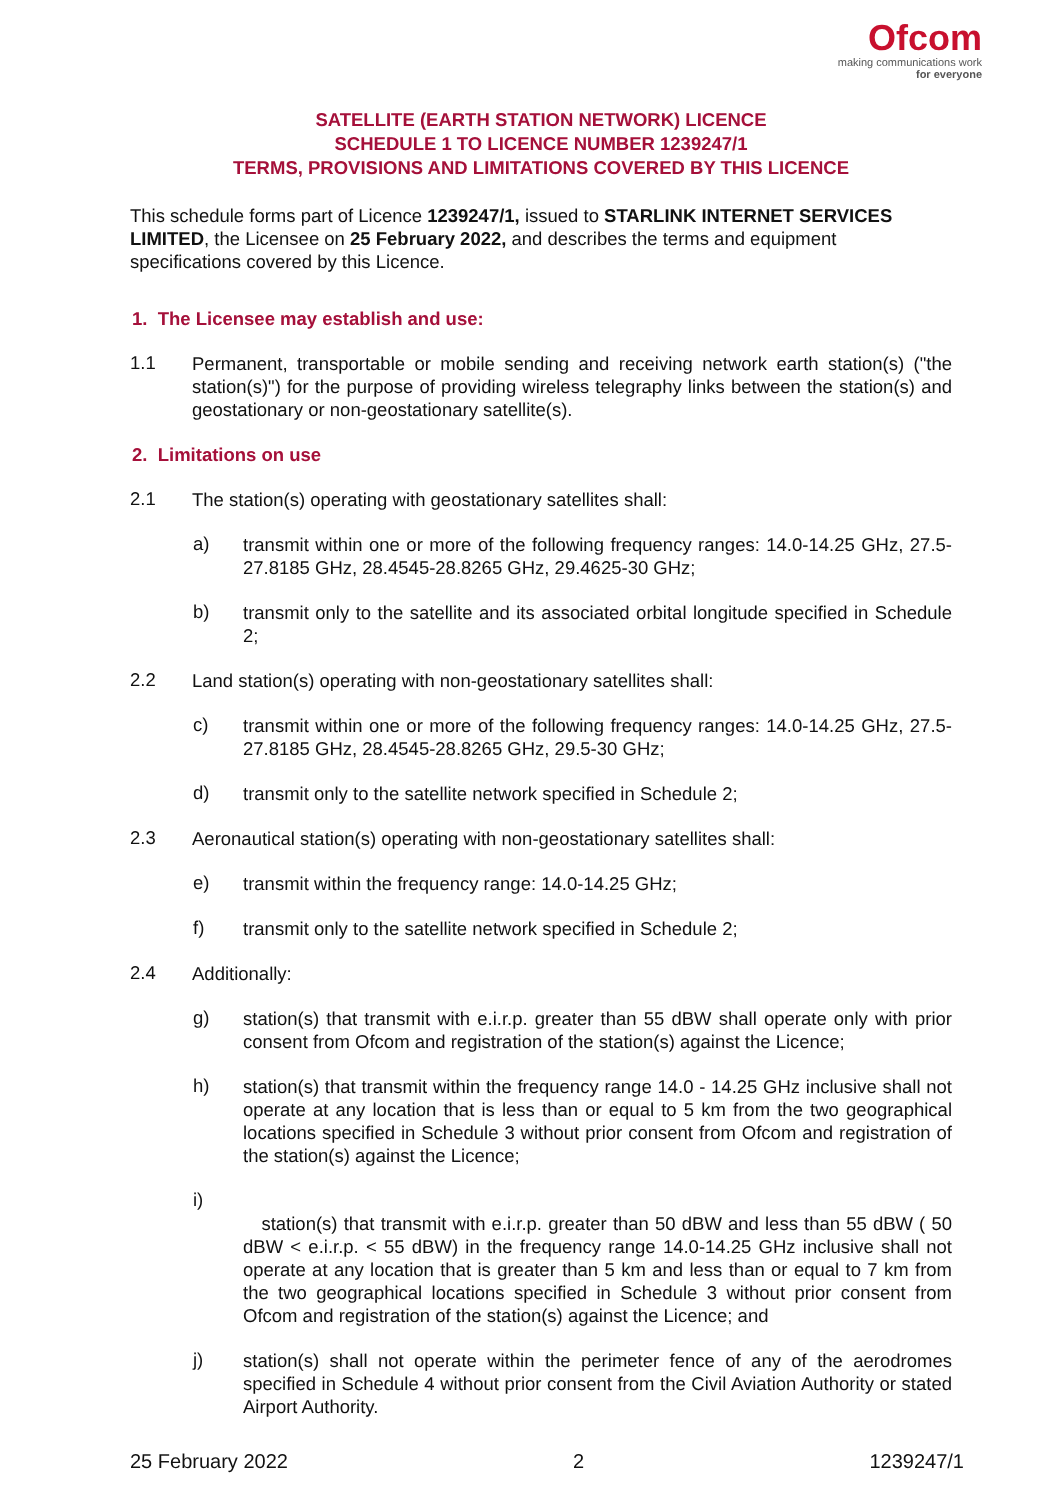Ofcom
making communications work
for everyone
SATELLITE (EARTH STATION NETWORK) LICENCE
SCHEDULE 1 TO LICENCE NUMBER 1239247/1
TERMS, PROVISIONS AND LIMITATIONS COVERED BY THIS LICENCE
This schedule forms part of Licence 1239247/1, issued to STARLINK INTERNET SERVICES LIMITED, the Licensee on 25 February 2022, and describes the terms and equipment specifications covered by this Licence.
1. The Licensee may establish and use:
1.1
Permanent, transportable or mobile sending and receiving network earth station(s) ("the station(s)") for the purpose of providing wireless telegraphy links between the station(s) and geostationary or non-geostationary satellite(s).
2. Limitations on use
2.1
The station(s) operating with geostationary satellites shall:
a)
transmit within one or more of the following frequency ranges: 14.0-14.25 GHz, 27.5-27.8185 GHz, 28.4545-28.8265 GHz, 29.4625-30 GHz;
b)
transmit only to the satellite and its associated orbital longitude specified in Schedule 2;
2.2
Land station(s) operating with non-geostationary satellites shall:
c)
transmit within one or more of the following frequency ranges: 14.0-14.25 GHz, 27.5-27.8185 GHz, 28.4545-28.8265 GHz, 29.5-30 GHz;
d)
transmit only to the satellite network specified in Schedule 2;
2.3
Aeronautical station(s) operating with non-geostationary satellites shall:
e)
transmit within the frequency range: 14.0-14.25 GHz;
f)
transmit only to the satellite network specified in Schedule 2;
2.4
Additionally:
g)
station(s) that transmit with e.i.r.p. greater than 55 dBW shall operate only with prior consent from Ofcom and registration of the station(s) against the Licence;
h)
station(s) that transmit within the frequency range 14.0 - 14.25 GHz inclusive shall not operate at any location that is less than or equal to 5 km from the two geographical locations specified in Schedule 3 without prior consent from Ofcom and registration of the station(s) against the Licence;
i)
station(s) that transmit with e.i.r.p. greater than 50 dBW and less than 55 dBW ( 50 dBW < e.i.r.p. < 55 dBW) in the frequency range 14.0-14.25 GHz inclusive shall not operate at any location that is greater than 5 km and less than or equal to 7 km from the two geographical locations specified in Schedule 3 without prior consent from Ofcom and registration of the station(s) against the Licence; and
j)
station(s) shall not operate within the perimeter fence of any of the aerodromes specified in Schedule 4 without prior consent from the Civil Aviation Authority or stated Airport Authority.
25 February 2022 2 1239247/1